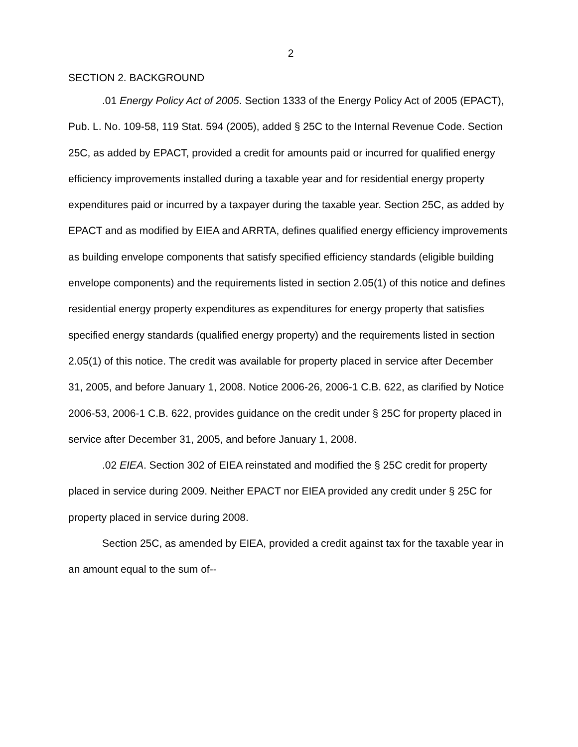2
SECTION 2. BACKGROUND
.01 Energy Policy Act of 2005. Section 1333 of the Energy Policy Act of 2005 (EPACT), Pub. L. No. 109-58, 119 Stat. 594 (2005), added § 25C to the Internal Revenue Code. Section 25C, as added by EPACT, provided a credit for amounts paid or incurred for qualified energy efficiency improvements installed during a taxable year and for residential energy property expenditures paid or incurred by a taxpayer during the taxable year. Section 25C, as added by EPACT and as modified by EIEA and ARRTA, defines qualified energy efficiency improvements as building envelope components that satisfy specified efficiency standards (eligible building envelope components) and the requirements listed in section 2.05(1) of this notice and defines residential energy property expenditures as expenditures for energy property that satisfies specified energy standards (qualified energy property) and the requirements listed in section 2.05(1) of this notice. The credit was available for property placed in service after December 31, 2005, and before January 1, 2008. Notice 2006-26, 2006-1 C.B. 622, as clarified by Notice 2006-53, 2006-1 C.B. 622, provides guidance on the credit under § 25C for property placed in service after December 31, 2005, and before January 1, 2008.
.02 EIEA. Section 302 of EIEA reinstated and modified the § 25C credit for property placed in service during 2009. Neither EPACT nor EIEA provided any credit under § 25C for property placed in service during 2008.
Section 25C, as amended by EIEA, provided a credit against tax for the taxable year in an amount equal to the sum of--